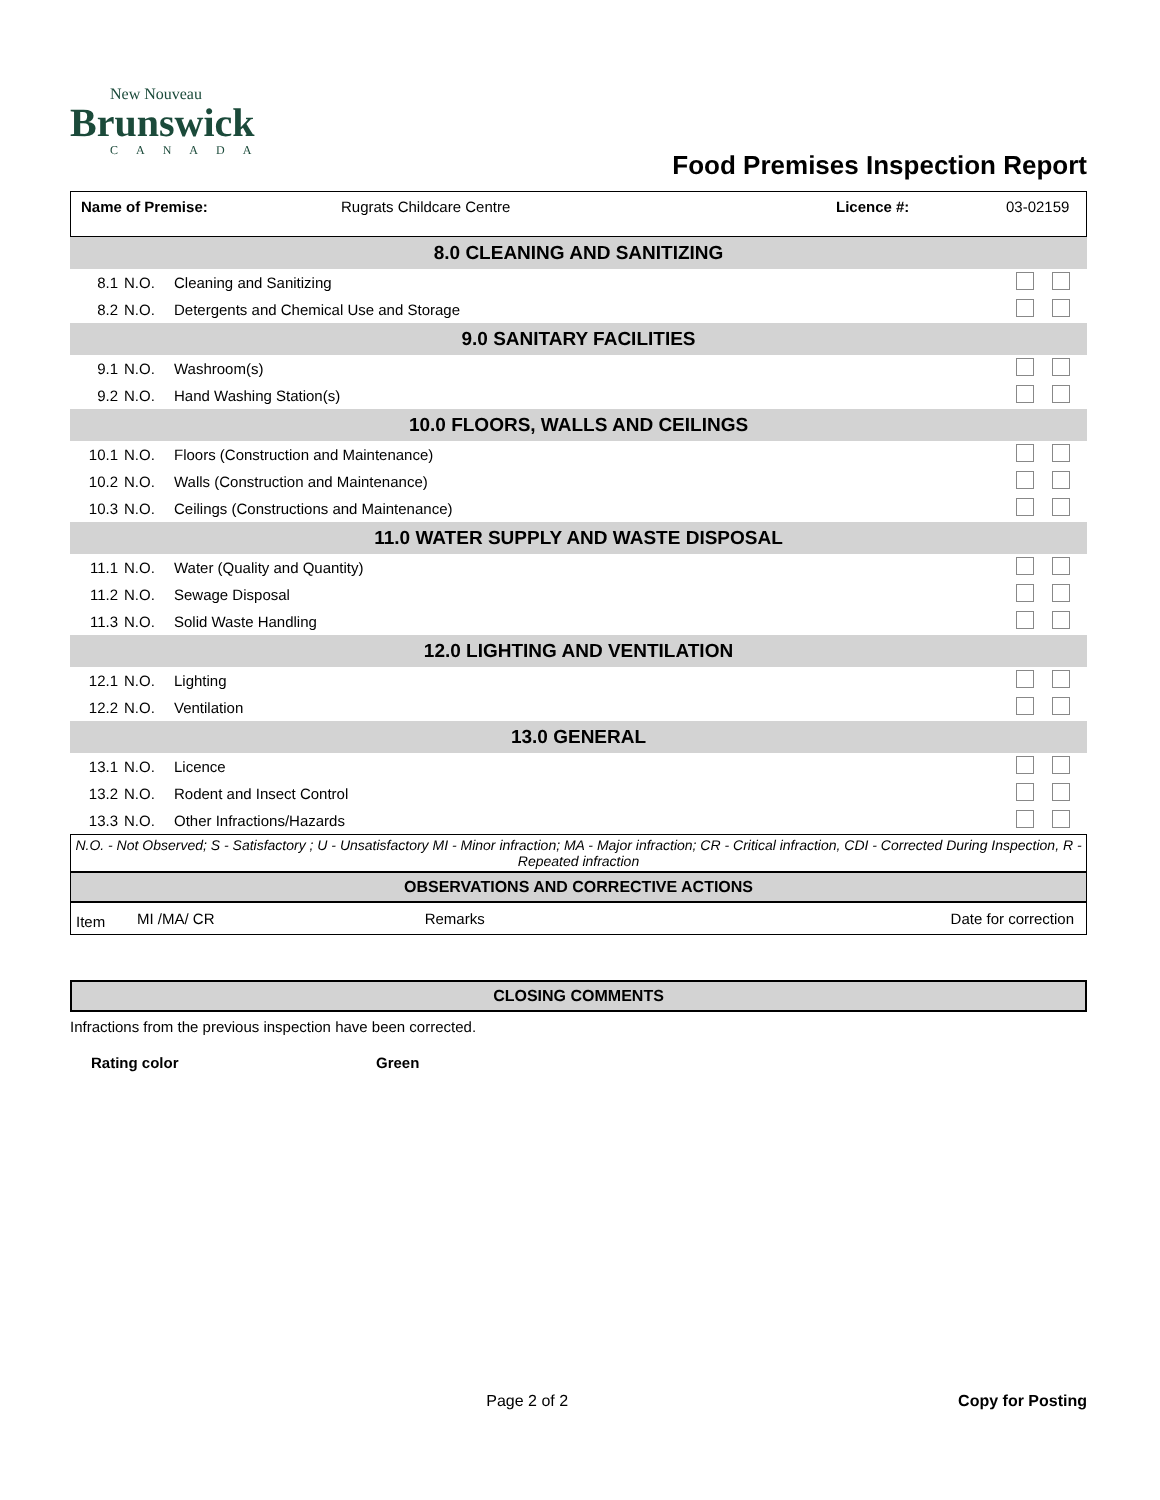New Nouveau
Brunswick
CANADA
Food Premises Inspection Report
| Name of Premise: | Rugrats Childcare Centre | Licence #: | 03-02159 |
| 8.0 CLEANING AND SANITIZING | | | |
| 8.1 | N.O. | Cleaning and Sanitizing | |
| 8.2 | N.O. | Detergents and Chemical Use and Storage | |
| 9.0 SANITARY FACILITIES | | | |
| 9.1 | N.O. | Washroom(s) | |
| 9.2 | N.O. | Hand Washing Station(s) | |
| 10.0 FLOORS, WALLS AND CEILINGS | | | |
| 10.1 | N.O. | Floors (Construction and Maintenance) | |
| 10.2 | N.O. | Walls (Construction and Maintenance) | |
| 10.3 | N.O. | Ceilings (Constructions and Maintenance) | |
| 11.0 WATER SUPPLY AND WASTE DISPOSAL | | | |
| 11.1 | N.O. | Water (Quality and Quantity) | |
| 11.2 | N.O. | Sewage Disposal | |
| 11.3 | N.O. | Solid Waste Handling | |
| 12.0 LIGHTING AND VENTILATION | | | |
| 12.1 | N.O. | Lighting | |
| 12.2 | N.O. | Ventilation | |
| 13.0 GENERAL | | | |
| 13.1 | N.O. | Licence | |
| 13.2 | N.O. | Rodent and Insect Control | |
| 13.3 | N.O. | Other Infractions/Hazards | |
N.O. - Not Observed; S - Satisfactory ; U - Unsatisfactory MI - Minor infraction; MA - Major infraction; CR - Critical infraction, CDI - Corrected During Inspection, R - Repeated infraction
OBSERVATIONS AND CORRECTIVE ACTIONS
| Item | MI /MA/ CR | Remarks | Date for correction |
CLOSING COMMENTS
Infractions from the previous inspection have been corrected.
| Rating color | Green |
Page 2 of 2 Copy for Posting